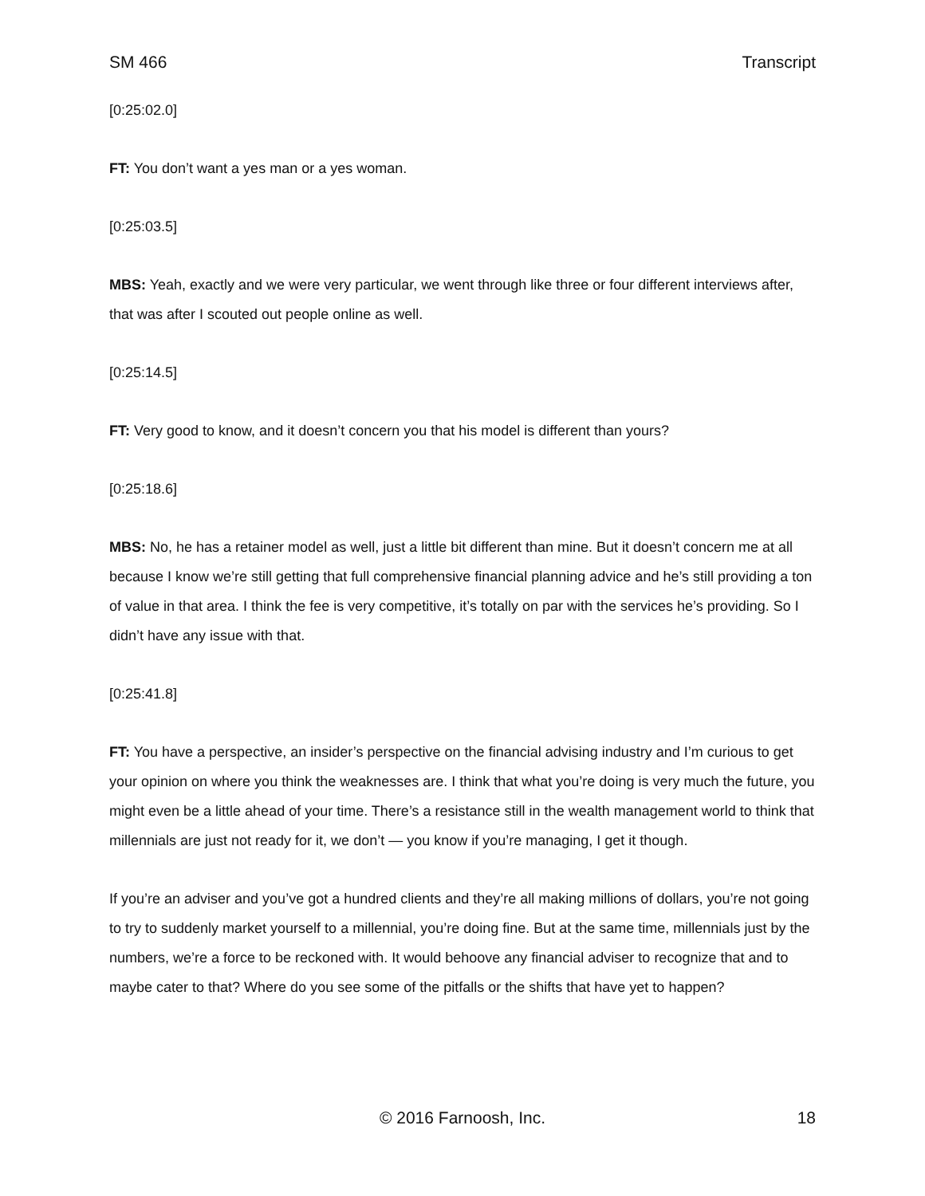SM 466 Transcript
[0:25:02.0]
FT: You don’t want a yes man or a yes woman.
[0:25:03.5]
MBS: Yeah, exactly and we were very particular, we went through like three or four different interviews after, that was after I scouted out people online as well.
[0:25:14.5]
FT: Very good to know, and it doesn’t concern you that his model is different than yours?
[0:25:18.6]
MBS: No, he has a retainer model as well, just a little bit different than mine. But it doesn’t concern me at all because I know we’re still getting that full comprehensive financial planning advice and he’s still providing a ton of value in that area. I think the fee is very competitive, it’s totally on par with the services he’s providing. So I didn’t have any issue with that.
[0:25:41.8]
FT: You have a perspective, an insider’s perspective on the financial advising industry and I’m curious to get your opinion on where you think the weaknesses are. I think that what you’re doing is very much the future, you might even be a little ahead of your time. There’s a resistance still in the wealth management world to think that millennials are just not ready for it, we don’t — you know if you’re managing, I get it though.
If you’re an adviser and you’ve got a hundred clients and they’re all making millions of dollars, you’re not going to try to suddenly market yourself to a millennial, you’re doing fine. But at the same time, millennials just by the numbers, we’re a force to be reckoned with. It would behoove any financial adviser to recognize that and to maybe cater to that? Where do you see some of the pitfalls or the shifts that have yet to happen?
© 2016 Farnoosh, Inc. 18